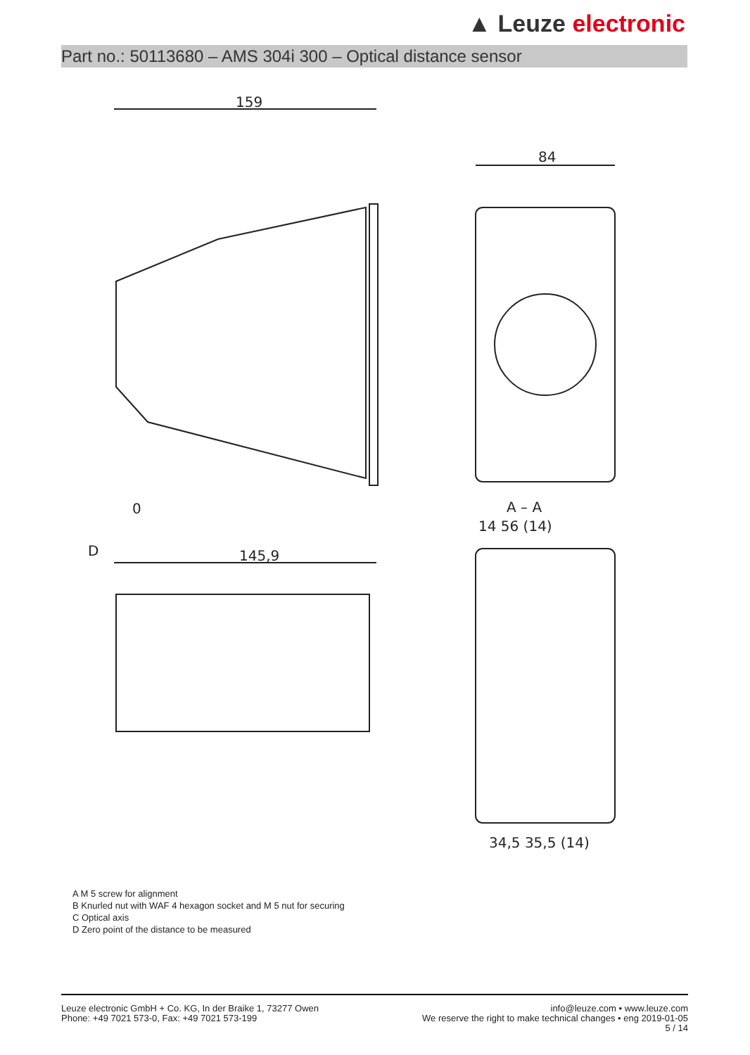▲ Leuze electronic
Part no.: 50113680 – AMS 304i 300 – Optical distance sensor
159
84
A – A
14 56 (14)
34,5 35,5 (14)
145,9
D
0
A M 5 screw for alignment
B Knurled nut with WAF 4 hexagon socket and M 5 nut for securing
C Optical axis
D Zero point of the distance to be measured
Leuze electronic GmbH + Co. KG, In der Braike 1, 73277 Owen
Phone: +49 7021 573-0, Fax: +49 7021 573-199
info@leuze.com • www.leuze.com
We reserve the right to make technical changes • eng 2019-01-05
5 / 14